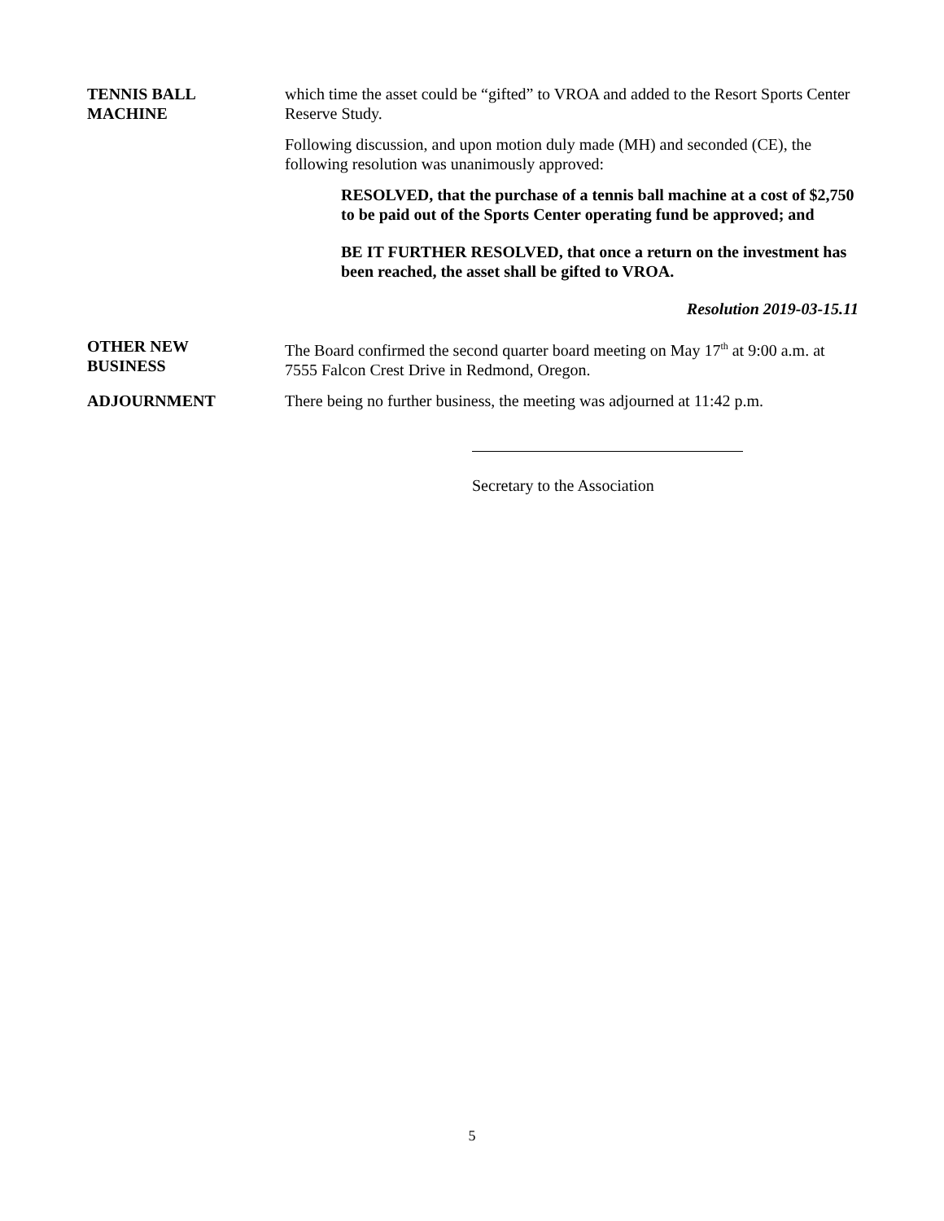TENNIS BALL
MACHINE
which time the asset could be “gifted” to VROA and added to the Resort Sports Center Reserve Study.
Following discussion, and upon motion duly made (MH) and seconded (CE), the following resolution was unanimously approved:
RESOLVED, that the purchase of a tennis ball machine at a cost of $2,750 to be paid out of the Sports Center operating fund be approved; and
BE IT FURTHER RESOLVED, that once a return on the investment has been reached, the asset shall be gifted to VROA.
Resolution 2019-03-15.11
OTHER NEW
BUSINESS
The Board confirmed the second quarter board meeting on May 17<sup>th</sup> at 9:00 a.m. at 7555 Falcon Crest Drive in Redmond, Oregon.
ADJOURNMENT There being no further business, the meeting was adjourned at 11:42 p.m.
Secretary to the Association
5